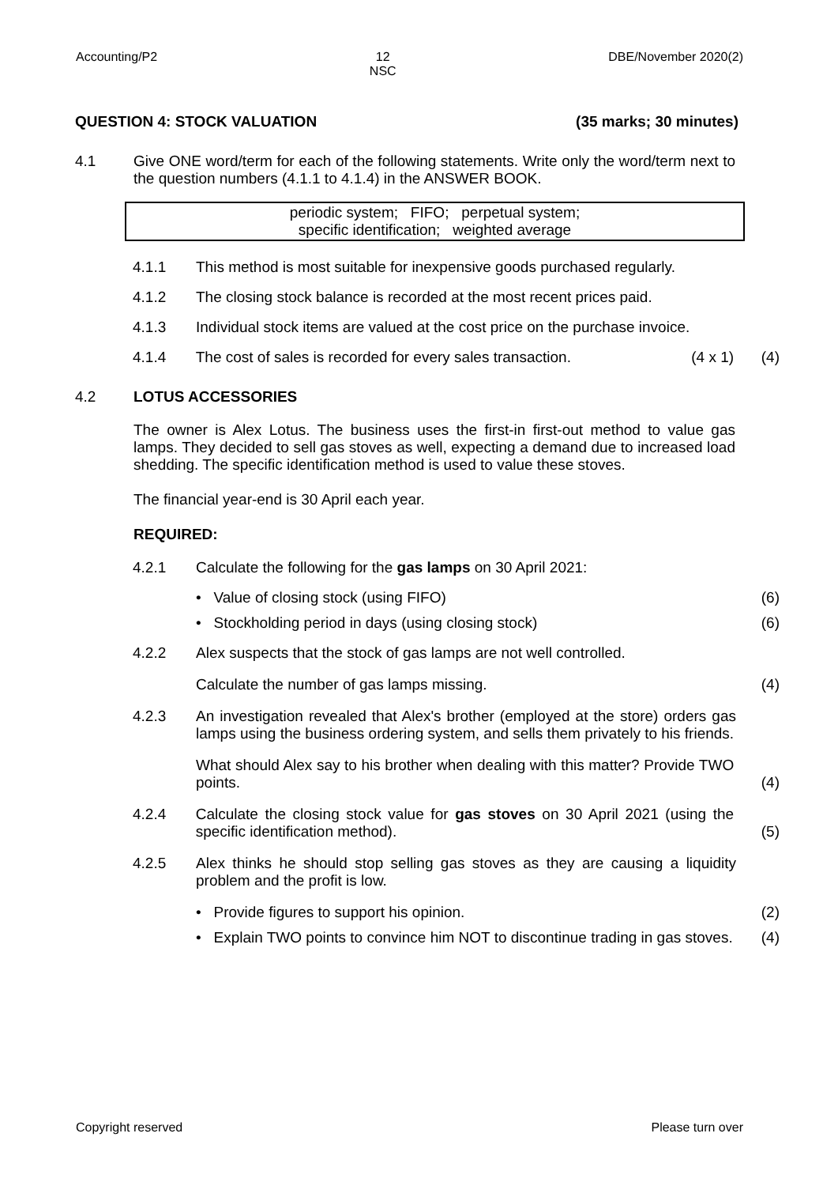Accounting/P2 12
NSC DBE/November 2020(2)
QUESTION 4: STOCK VALUATION (35 marks; 30 minutes)
4.1 Give ONE word/term for each of the following statements. Write only the word/term next to the question numbers (4.1.1 to 4.1.4) in the ANSWER BOOK.
periodic system; FIFO; perpetual system;
specific identification; weighted average
4.1.1
This method is most suitable for inexpensive goods purchased regularly.
4.1.2
The closing stock balance is recorded at the most recent prices paid.
4.1.3
Individual stock items are valued at the cost price on the purchase invoice.
4.1.4
The cost of sales is recorded for every sales transaction. (4 x 1)
(4)
4.2 LOTUS ACCESSORIES
The owner is Alex Lotus. The business uses the first-in first-out method to value gas lamps. They decided to sell gas stoves as well, expecting a demand due to increased load shedding. The specific identification method is used to value these stoves.
The financial year-end is 30 April each year.
REQUIRED:
4.2.1
Calculate the following for the gas lamps on 30 April 2021:
• Value of closing stock (using FIFO)
(6)
• Stockholding period in days (using closing stock)
(6)
4.2.2
Alex suspects that the stock of gas lamps are not well controlled.
Calculate the number of gas lamps missing.
(4)
4.2.3
An investigation revealed that Alex's brother (employed at the store) orders gas lamps using the business ordering system, and sells them privately to his friends.
What should Alex say to his brother when dealing with this matter? Provide TWO points.
(4)
4.2.4
Calculate the closing stock value for gas stoves on 30 April 2021 (using the specific identification method).
(5)
4.2.5
Alex thinks he should stop selling gas stoves as they are causing a liquidity problem and the profit is low.
• Provide figures to support his opinion.
(2)
• Explain TWO points to convince him NOT to discontinue trading in gas stoves.
(4)
Copyright reserved Please turn over